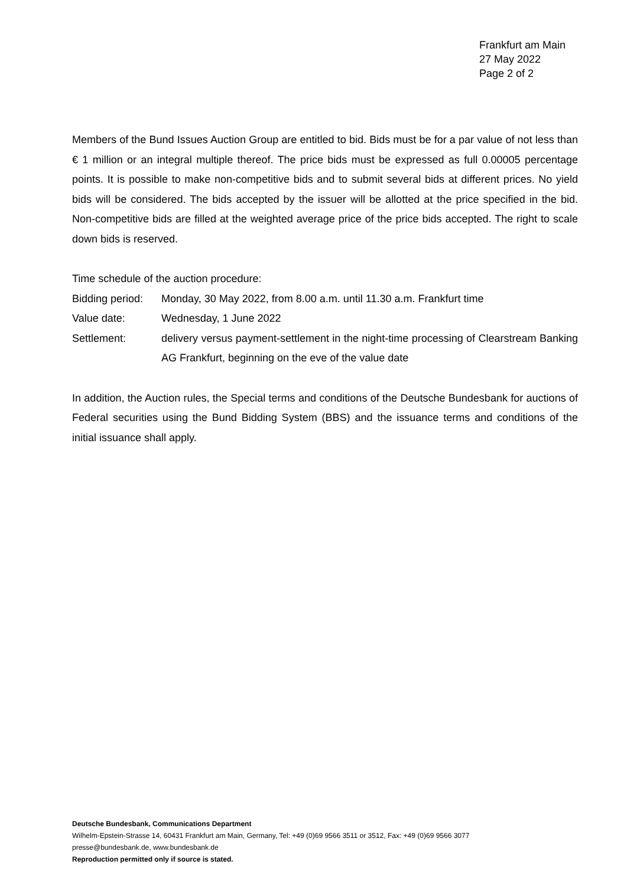Frankfurt am Main
27 May 2022
Page 2 of 2
Members of the Bund Issues Auction Group are entitled to bid. Bids must be for a par value of not less than € 1 million or an integral multiple thereof. The price bids must be expressed as full 0.00005 percentage points. It is possible to make non-competitive bids and to submit several bids at different prices. No yield bids will be considered. The bids accepted by the issuer will be allotted at the price specified in the bid. Non-competitive bids are filled at the weighted average price of the price bids accepted. The right to scale down bids is reserved.
Time schedule of the auction procedure:
| Bidding period: | Monday, 30 May 2022, from 8.00 a.m. until 11.30 a.m. Frankfurt time |
| Value date: | Wednesday, 1 June 2022 |
| Settlement: | delivery versus payment-settlement in the night-time processing of Clearstream Banking AG Frankfurt, beginning on the eve of the value date |
In addition, the Auction rules, the Special terms and conditions of the Deutsche Bundesbank for auctions of Federal securities using the Bund Bidding System (BBS) and the issuance terms and conditions of the initial issuance shall apply.
Deutsche Bundesbank, Communications Department
Wilhelm-Epstein-Strasse 14, 60431 Frankfurt am Main, Germany, Tel: +49 (0)69 9566 3511 or 3512, Fax: +49 (0)69 9566 3077
presse@bundesbank.de, www.bundesbank.de
Reproduction permitted only if source is stated.